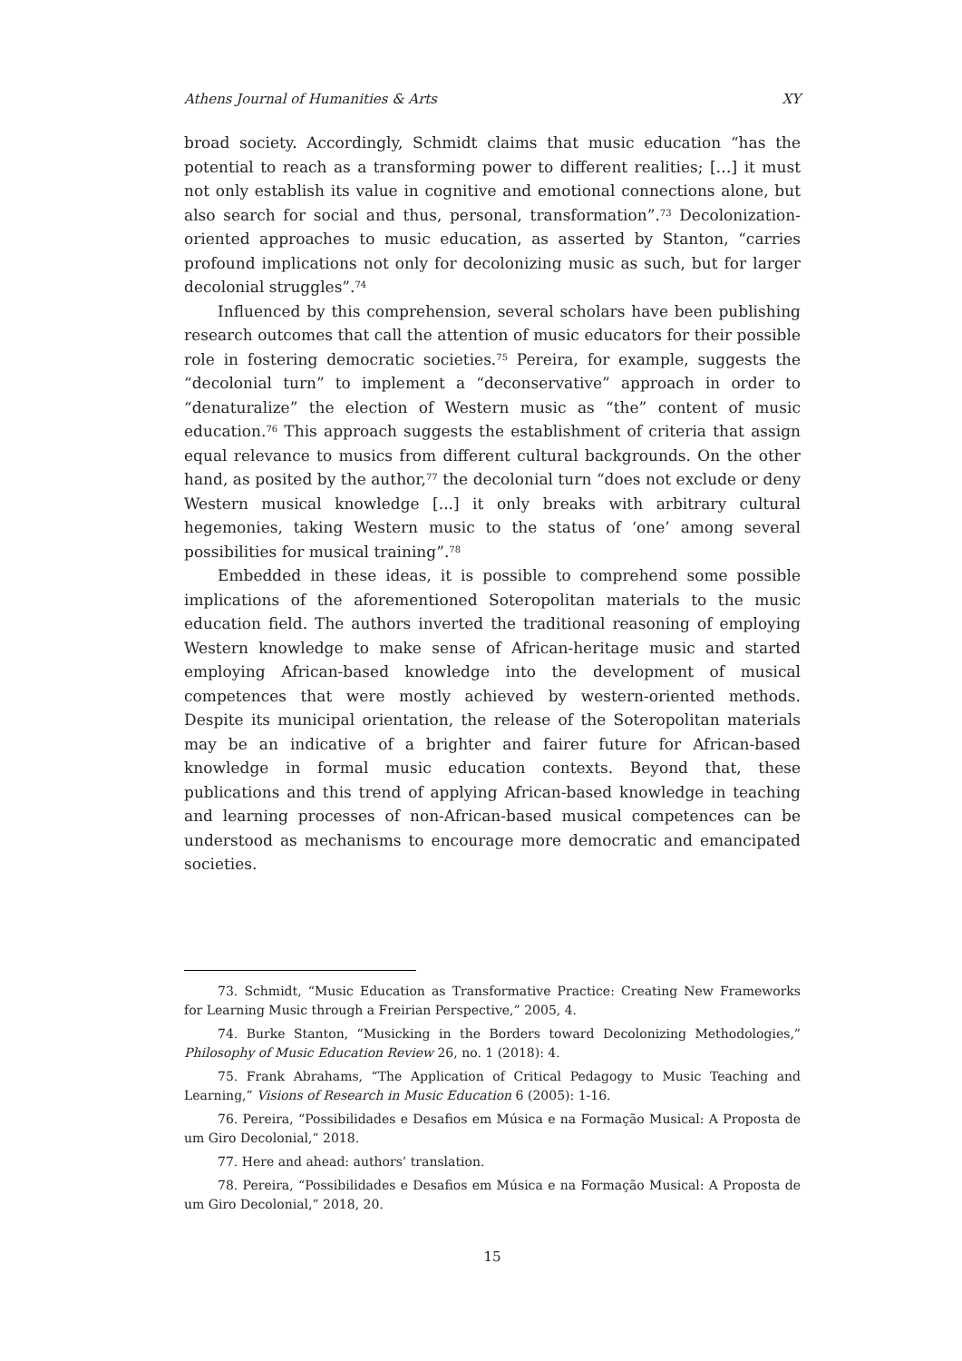Athens Journal of Humanities & Arts XY
broad society. Accordingly, Schmidt claims that music education “has the potential to reach as a transforming power to different realities; […] it must not only establish its value in cognitive and emotional connections alone, but also search for social and thus, personal, transformation”.<sup>73</sup> Decolonization-oriented approaches to music education, as asserted by Stanton, “carries profound implications not only for decolonizing music as such, but for larger decolonial struggles”.<sup>74</sup>
Influenced by this comprehension, several scholars have been publishing research outcomes that call the attention of music educators for their possible role in fostering democratic societies.<sup>75</sup> Pereira, for example, suggests the “decolonial turn” to implement a “deconservative” approach in order to “denaturalize” the election of Western music as “the” content of music education.<sup>76</sup> This approach suggests the establishment of criteria that assign equal relevance to musics from different cultural backgrounds. On the other hand, as posited by the author,<sup>77</sup> the decolonial turn “does not exclude or deny Western musical knowledge [...] it only breaks with arbitrary cultural hegemonies, taking Western music to the status of ‘one’ among several possibilities for musical training”.<sup>78</sup>
Embedded in these ideas, it is possible to comprehend some possible implications of the aforementioned Soteropolitan materials to the music education field. The authors inverted the traditional reasoning of employing Western knowledge to make sense of African-heritage music and started employing African-based knowledge into the development of musical competences that were mostly achieved by western-oriented methods. Despite its municipal orientation, the release of the Soteropolitan materials may be an indicative of a brighter and fairer future for African-based knowledge in formal music education contexts. Beyond that, these publications and this trend of applying African-based knowledge in teaching and learning processes of non-African-based musical competences can be understood as mechanisms to encourage more democratic and emancipated societies.
73. Schmidt, “Music Education as Transformative Practice: Creating New Frameworks for Learning Music through a Freirian Perspective,” 2005, 4.
74. Burke Stanton, “Musicking in the Borders toward Decolonizing Methodologies,” Philosophy of Music Education Review 26, no. 1 (2018): 4.
75. Frank Abrahams, “The Application of Critical Pedagogy to Music Teaching and Learning,” Visions of Research in Music Education 6 (2005): 1-16.
76. Pereira, “Possibilidades e Desafios em Música e na Formação Musical: A Proposta de um Giro Decolonial,” 2018.
77. Here and ahead: authors’ translation.
78. Pereira, “Possibilidades e Desafios em Música e na Formação Musical: A Proposta de um Giro Decolonial,” 2018, 20.
15